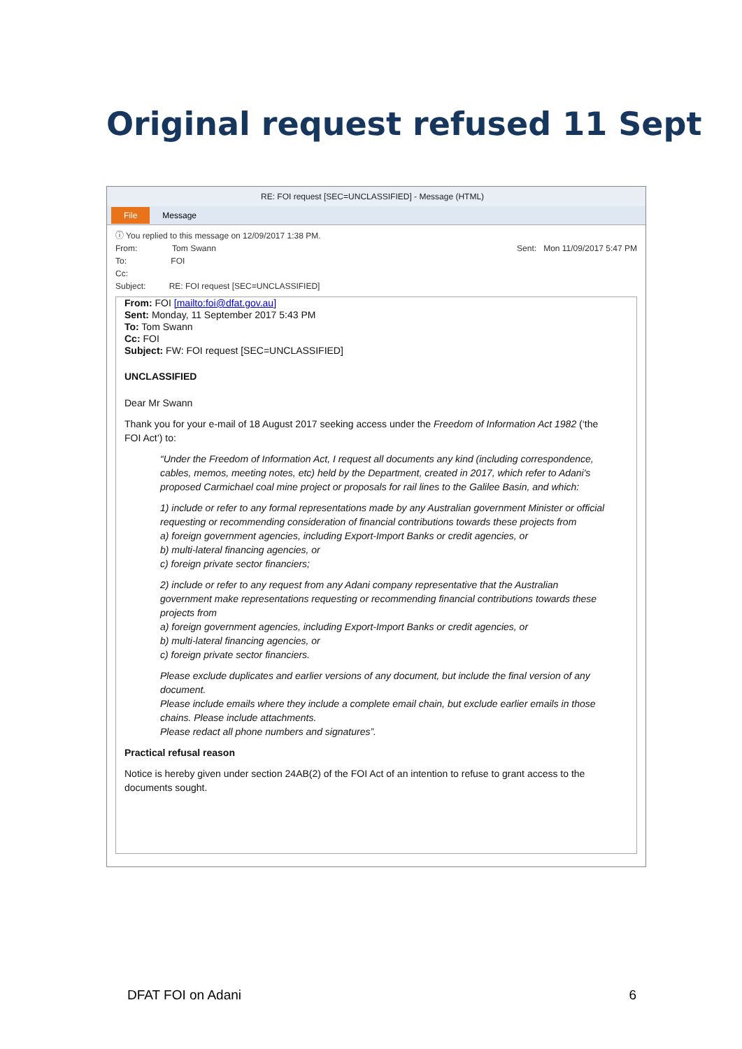Original request refused 11 Sept
RE: FOI request [SEC=UNCLASSIFIED] - Message (HTML)
File Message
ⓘ You replied to this message on 12/09/2017 1:38 PM.
From: Tom Swann Sent: Mon 11/09/2017 5:47 PM
To: FOI
Cc:
Subject: RE: FOI request [SEC=UNCLASSIFIED]
From: FOI [mailto:foi@dfat.gov.au]
Sent: Monday, 11 September 2017 5:43 PM
To: Tom Swann
Cc: FOI
Subject: FW: FOI request [SEC=UNCLASSIFIED]
UNCLASSIFIED
Dear Mr Swann
Thank you for your e-mail of 18 August 2017 seeking access under the Freedom of Information Act 1982 (‘the FOI Act’) to:
“Under the Freedom of Information Act, I request all documents any kind (including correspondence, cables, memos, meeting notes, etc) held by the Department, created in 2017, which refer to Adani's proposed Carmichael coal mine project or proposals for rail lines to the Galilee Basin, and which:
1) include or refer to any formal representations made by any Australian government Minister or official requesting or recommending consideration of financial contributions towards these projects from
a) foreign government agencies, including Export-Import Banks or credit agencies, or
b) multi-lateral financing agencies, or
c) foreign private sector financiers;
2) include or refer to any request from any Adani company representative that the Australian government make representations requesting or recommending financial contributions towards these projects from
a) foreign government agencies, including Export-Import Banks or credit agencies, or
b) multi-lateral financing agencies, or
c) foreign private sector financiers.
Please exclude duplicates and earlier versions of any document, but include the final version of any document.
Please include emails where they include a complete email chain, but exclude earlier emails in those chains. Please include attachments.
Please redact all phone numbers and signatures”.
Practical refusal reason
Notice is hereby given under section 24AB(2) of the FOI Act of an intention to refuse to grant access to the documents sought.
DFAT FOI on Adani 6